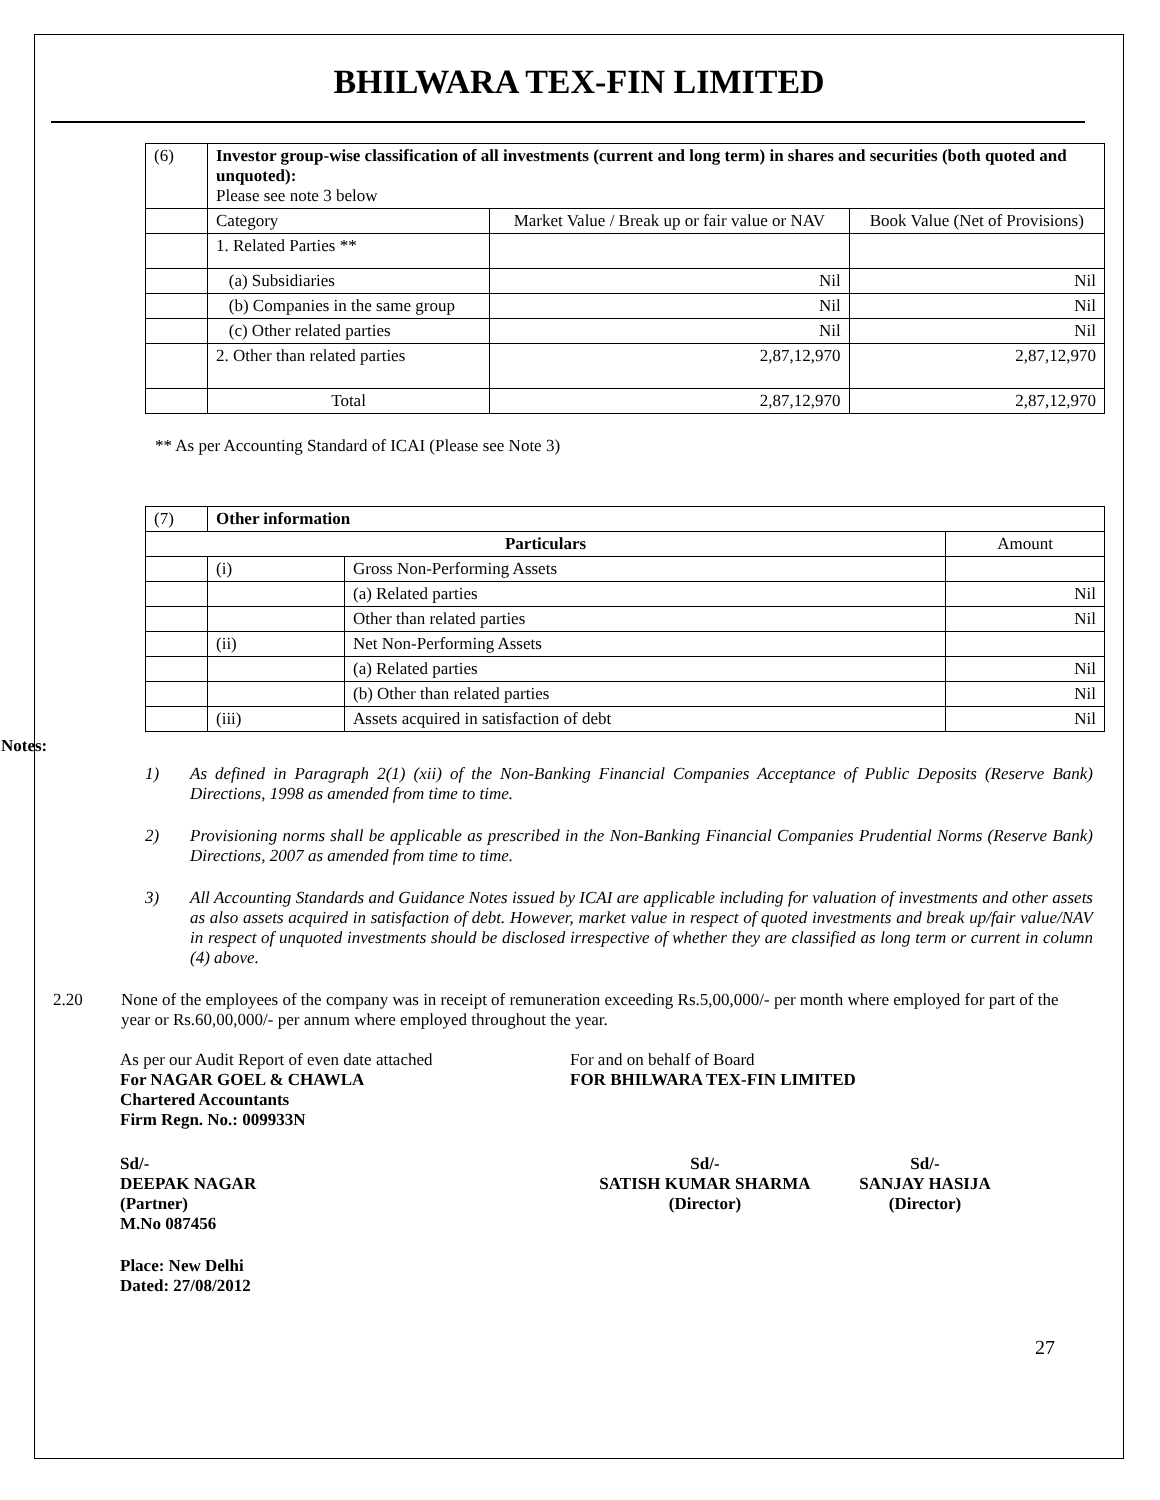BHILWARA TEX-FIN LIMITED
| (6) | Investor group-wise classification of all investments (current and long term) in shares and securities (both quoted and unquoted): Please see note 3 below | | |
| | Category | Market Value / Break up or fair value or NAV | Book Value (Net of Provisions) |
| | 1. Related Parties ** | | |
| | (a) Subsidiaries | Nil | Nil |
| | (b) Companies in the same group | Nil | Nil |
| | (c) Other related parties | Nil | Nil |
| | 2. Other than related parties | 2,87,12,970 | 2,87,12,970 |
| | Total | 2,87,12,970 | 2,87,12,970 |
** As per Accounting Standard of ICAI (Please see Note 3)
| (7) | Other information | | |
| Particulars | | | Amount |
| | (i) | Gross Non-Performing Assets | |
| | | (a) Related parties | Nil |
| | | Other than related parties | Nil |
| | (ii) | Net Non-Performing Assets | |
| | | (a) Related parties | Nil |
| | | (b) Other than related parties | Nil |
| | (iii) | Assets acquired in satisfaction of debt | Nil |
Notes:
1) As defined in Paragraph 2(1) (xii) of the Non-Banking Financial Companies Acceptance of Public Deposits (Reserve Bank) Directions, 1998 as amended from time to time.
2) Provisioning norms shall be applicable as prescribed in the Non-Banking Financial Companies Prudential Norms (Reserve Bank) Directions, 2007 as amended from time to time.
3) All Accounting Standards and Guidance Notes issued by ICAI are applicable including for valuation of investments and other assets as also assets acquired in satisfaction of debt. However, market value in respect of quoted investments and break up/fair value/NAV in respect of unquoted investments should be disclosed irrespective of whether they are classified as long term or current in column (4) above.
2.20 None of the employees of the company was in receipt of remuneration exceeding Rs.5,00,000/- per month where employed for part of the year or Rs.60,00,000/- per annum where employed throughout the year.
As per our Audit Report of even date attached
For NAGAR GOEL & CHAWLA
Chartered Accountants
Firm Regn. No.: 009933N
For and on behalf of Board
FOR BHILWARA TEX-FIN LIMITED
Sd/-
DEEPAK NAGAR
(Partner)
M.No 087456
Sd/-
SATISH KUMAR SHARMA
(Director) Sd/-
SANJAY HASIJA
(Director)
Place: New Delhi
Dated: 27/08/2012
27